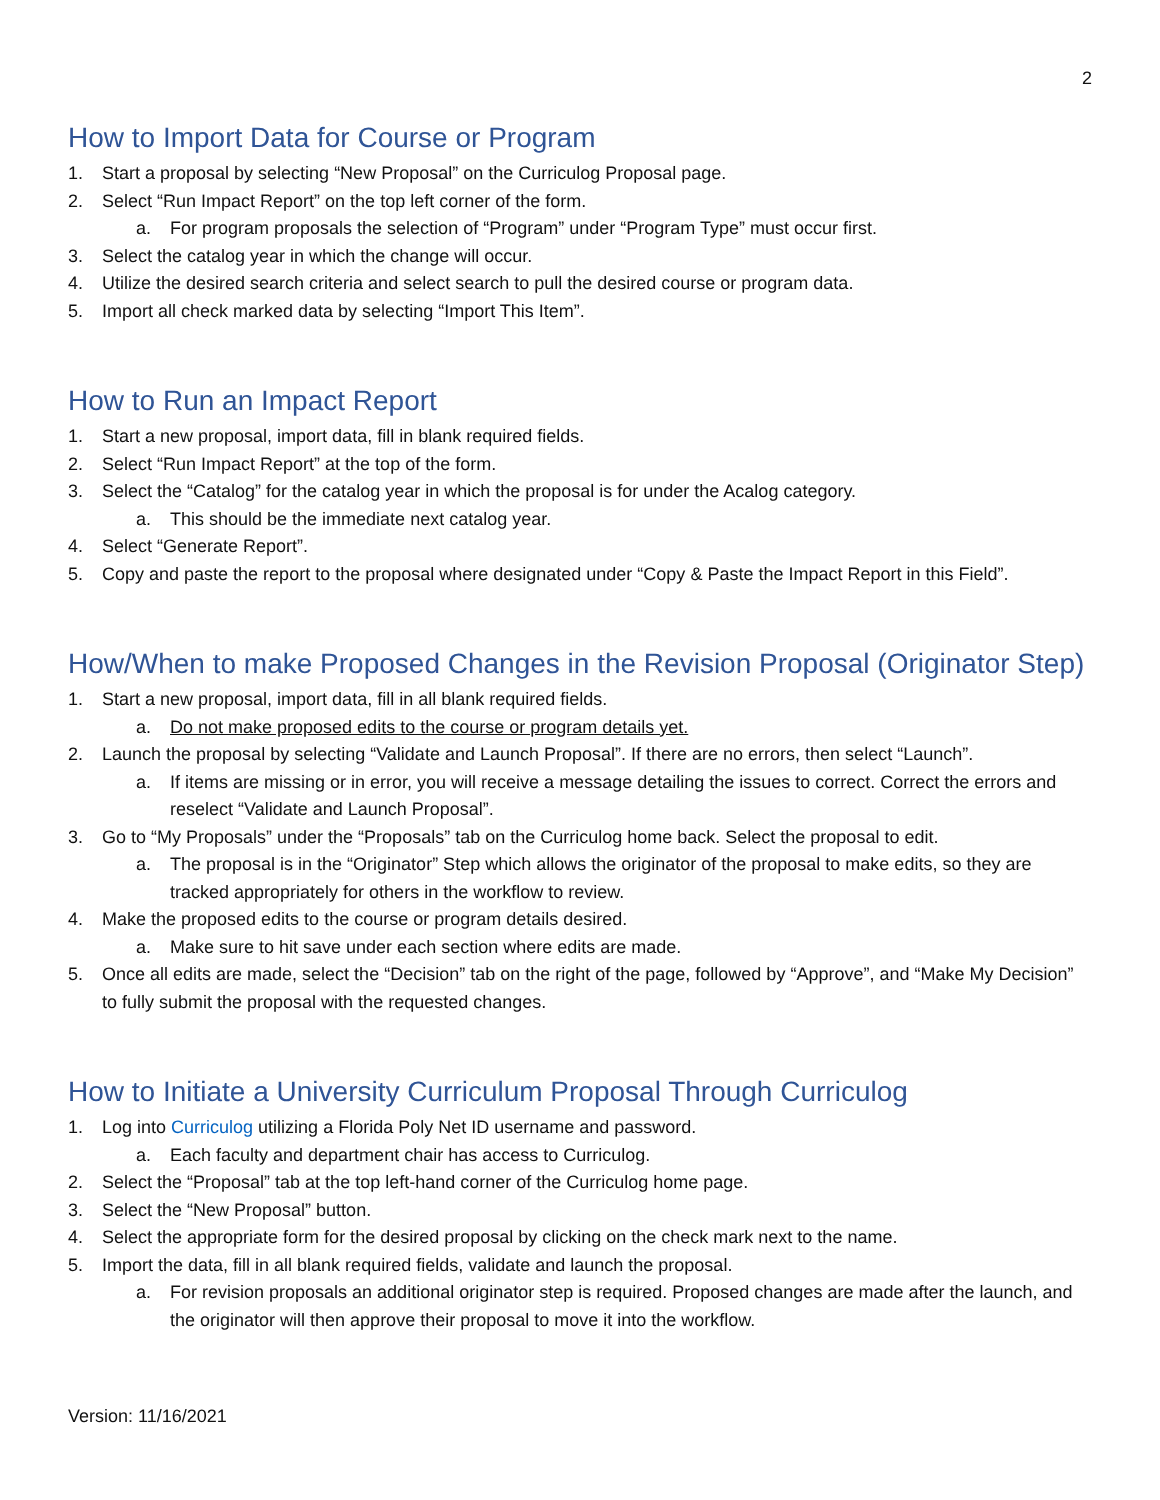2
How to Import Data for Course or Program
1. Start a proposal by selecting “New Proposal” on the Curriculog Proposal page.
2. Select “Run Impact Report” on the top left corner of the form.
a. For program proposals the selection of “Program” under “Program Type” must occur first.
3. Select the catalog year in which the change will occur.
4. Utilize the desired search criteria and select search to pull the desired course or program data.
5. Import all check marked data by selecting “Import This Item”.
How to Run an Impact Report
1. Start a new proposal, import data, fill in blank required fields.
2. Select “Run Impact Report” at the top of the form.
3. Select the “Catalog” for the catalog year in which the proposal is for under the Acalog category.
a. This should be the immediate next catalog year.
4. Select “Generate Report”.
5. Copy and paste the report to the proposal where designated under “Copy & Paste the Impact Report in this Field”.
How/When to make Proposed Changes in the Revision Proposal (Originator Step)
1. Start a new proposal, import data, fill in all blank required fields.
a. Do not make proposed edits to the course or program details yet.
2. Launch the proposal by selecting “Validate and Launch Proposal”. If there are no errors, then select “Launch”.
a. If items are missing or in error, you will receive a message detailing the issues to correct. Correct the errors and reselect “Validate and Launch Proposal”.
3. Go to “My Proposals” under the “Proposals” tab on the Curriculog home back. Select the proposal to edit.
a. The proposal is in the “Originator” Step which allows the originator of the proposal to make edits, so they are tracked appropriately for others in the workflow to review.
4. Make the proposed edits to the course or program details desired.
a. Make sure to hit save under each section where edits are made.
5. Once all edits are made, select the “Decision” tab on the right of the page, followed by “Approve”, and “Make My Decision” to fully submit the proposal with the requested changes.
How to Initiate a University Curriculum Proposal Through Curriculog
1. Log into Curriculog utilizing a Florida Poly Net ID username and password.
a. Each faculty and department chair has access to Curriculog.
2. Select the “Proposal” tab at the top left-hand corner of the Curriculog home page.
3. Select the “New Proposal” button.
4. Select the appropriate form for the desired proposal by clicking on the check mark next to the name.
5. Import the data, fill in all blank required fields, validate and launch the proposal.
a. For revision proposals an additional originator step is required. Proposed changes are made after the launch, and the originator will then approve their proposal to move it into the workflow.
Version: 11/16/2021